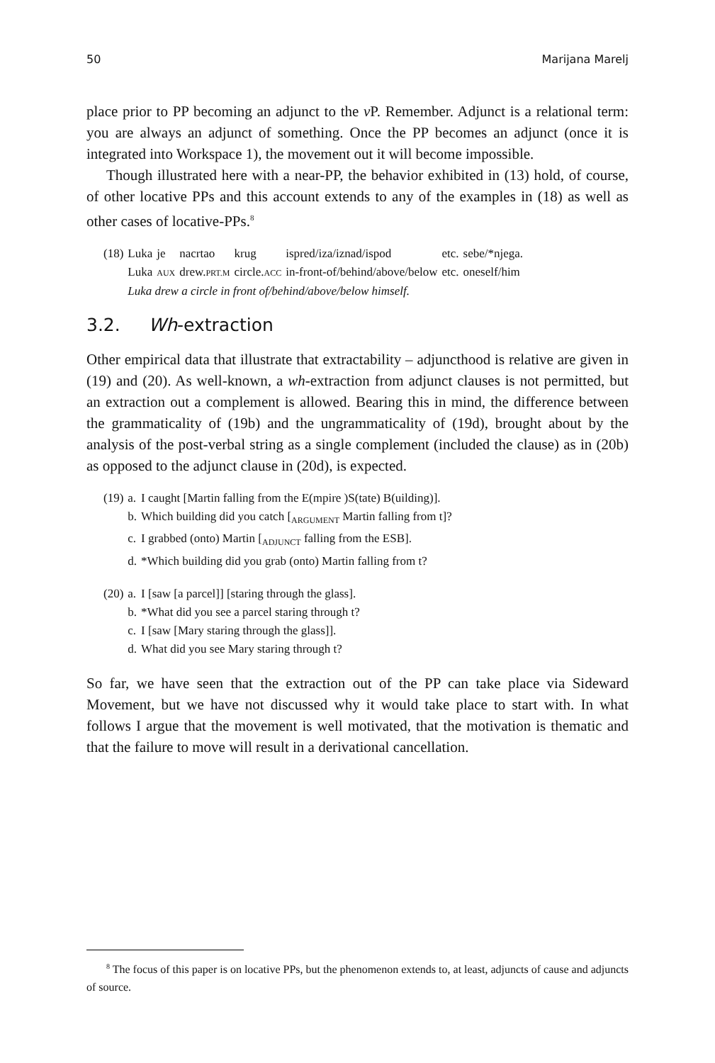50 Marijana Marelj
place prior to PP becoming an adjunct to the v P. Remember. Adjunct is a relational term: you are always an adjunct of something. Once the PP becomes an adjunct (once it is integrated into Workspace 1), the movement out it will become impossible.
Though illustrated here with a near-PP, the behavior exhibited in (13) hold, of course, of other locative PPs and this account extends to any of the examples in (18) as well as other cases of locative-PPs.<sup>8</sup>
| (18) | Luka | je | nacrtao | krug | ispred/iza/iznad/ispod | etc. | sebe/*njega. |
| | Luka | AUX | drew. PRT.M | circle. ACC | in-front-of/behind/above/below | etc. | oneself/him |
| | Luka drew a circle in front of/behind/above/below himself. | | | | | | |
3.2. Wh-extraction
Other empirical data that illustrate that extractability – adjuncthood is relative are given in (19) and (20). As well-known, a wh-extraction from adjunct clauses is not permitted, but an extraction out a complement is allowed. Bearing this in mind, the difference between the grammaticality of (19b) and the ungrammaticality of (19d), brought about by the analysis of the post-verbal string as a single complement (included the clause) as in (20b) as opposed to the adjunct clause in (20d), is expected.
| (19) | a. | I caught [Martin falling from the E(mpire )S(tate) B(uilding)]. |
| | b. | Which building did you catch [<sub>ARGUMENT</sub> Martin falling from t]? |
| | c. | I grabbed (onto) Martin [<sub>ADJUNCT</sub> falling from the ESB]. |
| | d. | *Which building did you grab (onto) Martin falling from t? |
| (20) | a. | I [saw [a parcel]] [staring through the glass]. |
| | b. | *What did you see a parcel staring through t? |
| | c. | I [saw [Mary staring through the glass]]. |
| | d. | What did you see Mary staring through t? |
So far, we have seen that the extraction out of the PP can take place via Sideward Movement, but we have not discussed why it would take place to start with. In what follows I argue that the movement is well motivated, that the motivation is thematic and that the failure to move will result in a derivational cancellation.
<sup>8</sup> The focus of this paper is on locative PPs, but the phenomenon extends to, at least, adjuncts of cause and adjuncts of source.